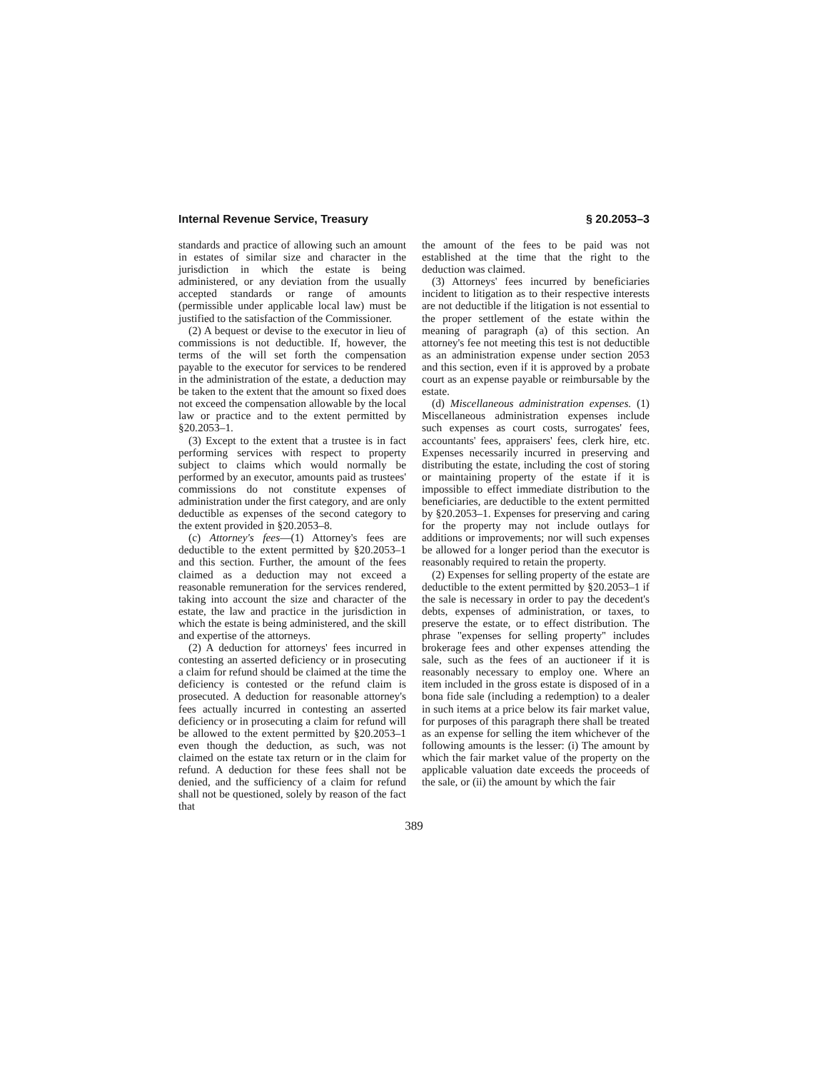Internal Revenue Service, Treasury § 20.2053–3
standards and practice of allowing such an amount in estates of similar size and character in the jurisdiction in which the estate is being administered, or any deviation from the usually accepted standards or range of amounts (permissible under applicable local law) must be justified to the satisfaction of the Commissioner.
(2) A bequest or devise to the executor in lieu of commissions is not deductible. If, however, the terms of the will set forth the compensation payable to the executor for services to be rendered in the administration of the estate, a deduction may be taken to the extent that the amount so fixed does not exceed the compensation allowable by the local law or practice and to the extent permitted by §20.2053–1.
(3) Except to the extent that a trustee is in fact performing services with respect to property subject to claims which would normally be performed by an executor, amounts paid as trustees' commissions do not constitute expenses of administration under the first category, and are only deductible as expenses of the second category to the extent provided in §20.2053–8.
(c) Attorney's fees—(1) Attorney's fees are deductible to the extent permitted by §20.2053–1 and this section. Further, the amount of the fees claimed as a deduction may not exceed a reasonable remuneration for the services rendered, taking into account the size and character of the estate, the law and practice in the jurisdiction in which the estate is being administered, and the skill and expertise of the attorneys.
(2) A deduction for attorneys' fees incurred in contesting an asserted deficiency or in prosecuting a claim for refund should be claimed at the time the deficiency is contested or the refund claim is prosecuted. A deduction for reasonable attorney's fees actually incurred in contesting an asserted deficiency or in prosecuting a claim for refund will be allowed to the extent permitted by §20.2053–1 even though the deduction, as such, was not claimed on the estate tax return or in the claim for refund. A deduction for these fees shall not be denied, and the sufficiency of a claim for refund shall not be questioned, solely by reason of the fact that
the amount of the fees to be paid was not established at the time that the right to the deduction was claimed.
(3) Attorneys' fees incurred by beneficiaries incident to litigation as to their respective interests are not deductible if the litigation is not essential to the proper settlement of the estate within the meaning of paragraph (a) of this section. An attorney's fee not meeting this test is not deductible as an administration expense under section 2053 and this section, even if it is approved by a probate court as an expense payable or reimbursable by the estate.
(d) Miscellaneous administration expenses. (1) Miscellaneous administration expenses include such expenses as court costs, surrogates' fees, accountants' fees, appraisers' fees, clerk hire, etc. Expenses necessarily incurred in preserving and distributing the estate, including the cost of storing or maintaining property of the estate if it is impossible to effect immediate distribution to the beneficiaries, are deductible to the extent permitted by §20.2053–1. Expenses for preserving and caring for the property may not include outlays for additions or improvements; nor will such expenses be allowed for a longer period than the executor is reasonably required to retain the property.
(2) Expenses for selling property of the estate are deductible to the extent permitted by §20.2053–1 if the sale is necessary in order to pay the decedent's debts, expenses of administration, or taxes, to preserve the estate, or to effect distribution. The phrase ''expenses for selling property'' includes brokerage fees and other expenses attending the sale, such as the fees of an auctioneer if it is reasonably necessary to employ one. Where an item included in the gross estate is disposed of in a bona fide sale (including a redemption) to a dealer in such items at a price below its fair market value, for purposes of this paragraph there shall be treated as an expense for selling the item whichever of the following amounts is the lesser: (i) The amount by which the fair market value of the property on the applicable valuation date exceeds the proceeds of the sale, or (ii) the amount by which the fair
389